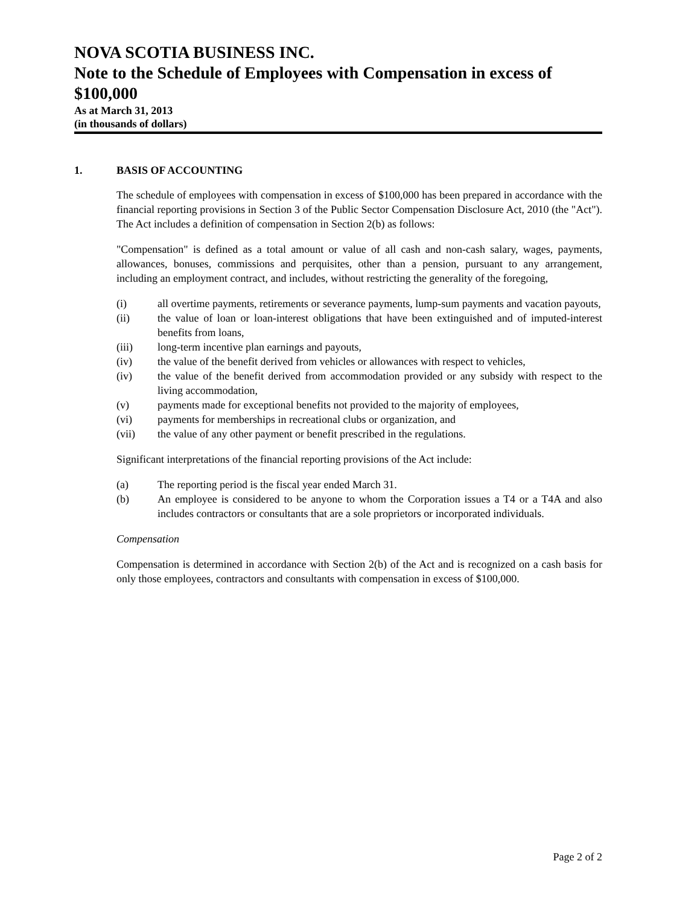NOVA SCOTIA BUSINESS INC.
Note to the Schedule of Employees with Compensation in excess of $100,000
As at March 31, 2013
(in thousands of dollars)
1. BASIS OF ACCOUNTING
The schedule of employees with compensation in excess of $100,000 has been prepared in accordance with the financial reporting provisions in Section 3 of the Public Sector Compensation Disclosure Act, 2010 (the "Act"). The Act includes a definition of compensation in Section 2(b) as follows:
"Compensation" is defined as a total amount or value of all cash and non-cash salary, wages, payments, allowances, bonuses, commissions and perquisites, other than a pension, pursuant to any arrangement, including an employment contract, and includes, without restricting the generality of the foregoing,
(i) all overtime payments, retirements or severance payments, lump-sum payments and vacation payouts,
(ii) the value of loan or loan-interest obligations that have been extinguished and of imputed-interest benefits from loans,
(iii) long-term incentive plan earnings and payouts,
(iv) the value of the benefit derived from vehicles or allowances with respect to vehicles,
(iv) the value of the benefit derived from accommodation provided or any subsidy with respect to the living accommodation,
(v) payments made for exceptional benefits not provided to the majority of employees,
(vi) payments for memberships in recreational clubs or organization, and
(vii) the value of any other payment or benefit prescribed in the regulations.
Significant interpretations of the financial reporting provisions of the Act include:
(a) The reporting period is the fiscal year ended March 31.
(b) An employee is considered to be anyone to whom the Corporation issues a T4 or a T4A and also includes contractors or consultants that are a sole proprietors or incorporated individuals.
Compensation
Compensation is determined in accordance with Section 2(b) of the Act and is recognized on a cash basis for only those employees, contractors and consultants with compensation in excess of $100,000.
Page 2 of 2